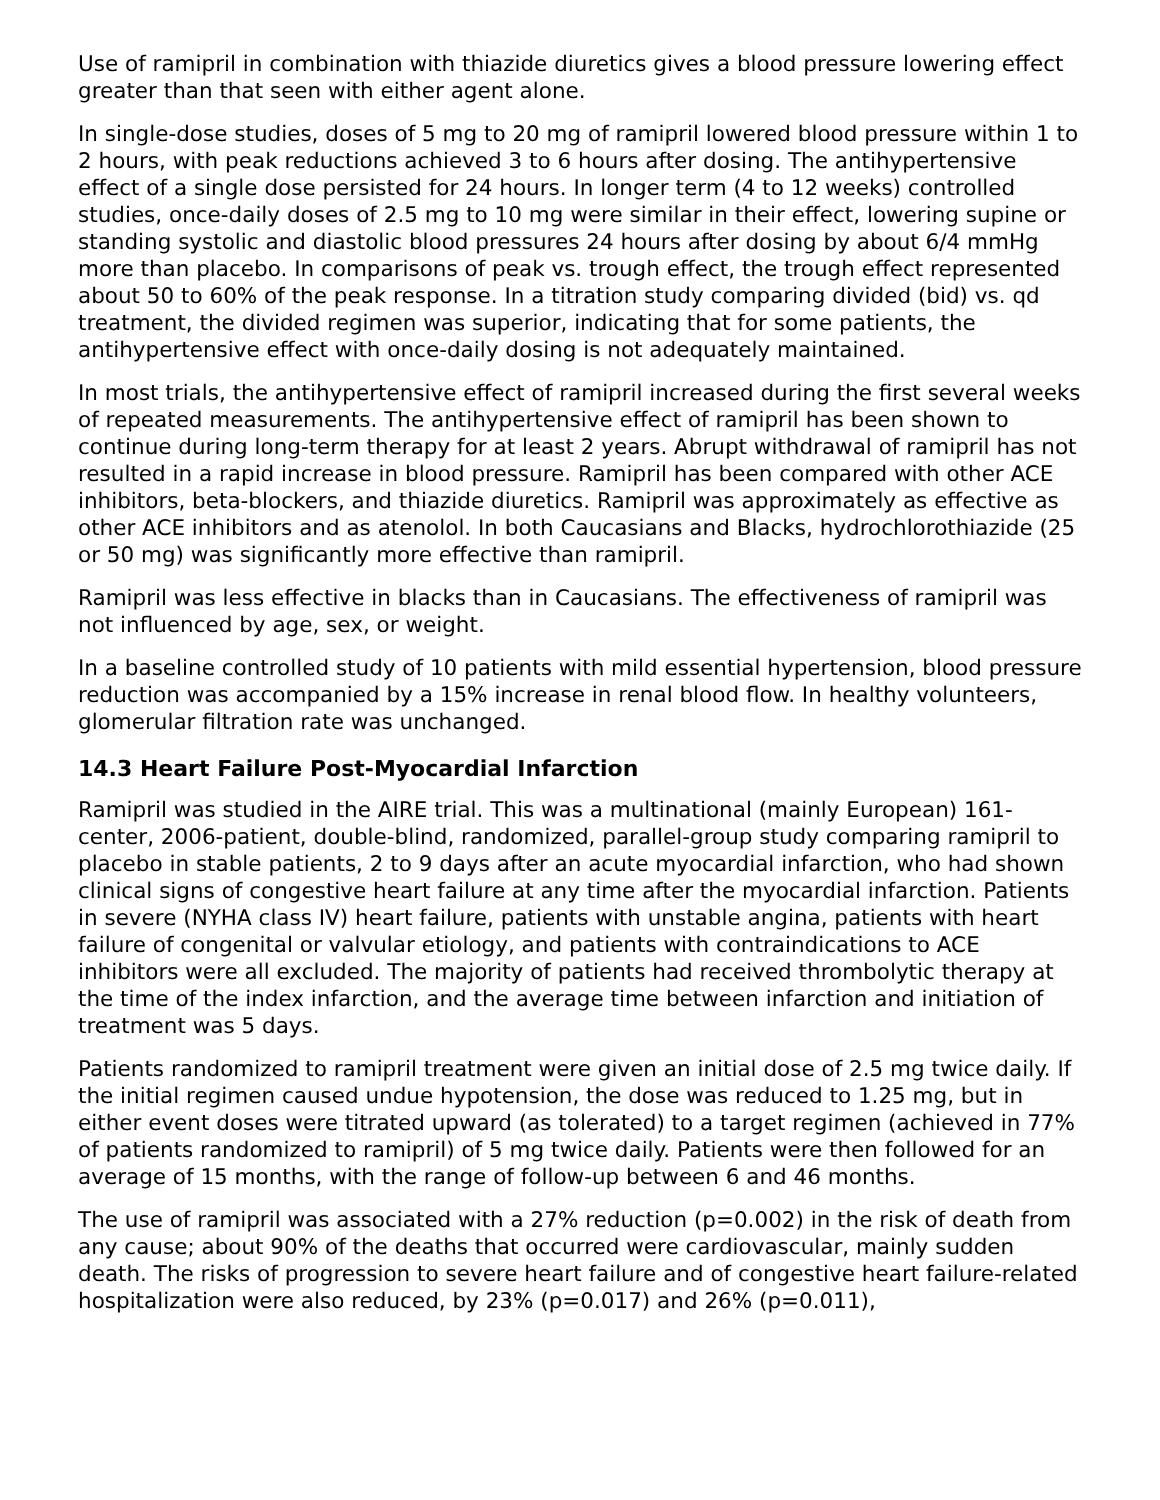Use of ramipril in combination with thiazide diuretics gives a blood pressure lowering effect greater than that seen with either agent alone.
In single-dose studies, doses of 5 mg to 20 mg of ramipril lowered blood pressure within 1 to 2 hours, with peak reductions achieved 3 to 6 hours after dosing. The antihypertensive effect of a single dose persisted for 24 hours. In longer term (4 to 12 weeks) controlled studies, once-daily doses of 2.5 mg to 10 mg were similar in their effect, lowering supine or standing systolic and diastolic blood pressures 24 hours after dosing by about 6/4 mmHg more than placebo. In comparisons of peak vs. trough effect, the trough effect represented about 50 to 60% of the peak response. In a titration study comparing divided (bid) vs. qd treatment, the divided regimen was superior, indicating that for some patients, the antihypertensive effect with once-daily dosing is not adequately maintained.
In most trials, the antihypertensive effect of ramipril increased during the first several weeks of repeated measurements. The antihypertensive effect of ramipril has been shown to continue during long-term therapy for at least 2 years. Abrupt withdrawal of ramipril has not resulted in a rapid increase in blood pressure. Ramipril has been compared with other ACE inhibitors, beta-blockers, and thiazide diuretics. Ramipril was approximately as effective as other ACE inhibitors and as atenolol. In both Caucasians and Blacks, hydrochlorothiazide (25 or 50 mg) was significantly more effective than ramipril.
Ramipril was less effective in blacks than in Caucasians. The effectiveness of ramipril was not influenced by age, sex, or weight.
In a baseline controlled study of 10 patients with mild essential hypertension, blood pressure reduction was accompanied by a 15% increase in renal blood flow. In healthy volunteers, glomerular filtration rate was unchanged.
14.3 Heart Failure Post-Myocardial Infarction
Ramipril was studied in the AIRE trial. This was a multinational (mainly European) 161-center, 2006-patient, double-blind, randomized, parallel-group study comparing ramipril to placebo in stable patients, 2 to 9 days after an acute myocardial infarction, who had shown clinical signs of congestive heart failure at any time after the myocardial infarction. Patients in severe (NYHA class IV) heart failure, patients with unstable angina, patients with heart failure of congenital or valvular etiology, and patients with contraindications to ACE inhibitors were all excluded. The majority of patients had received thrombolytic therapy at the time of the index infarction, and the average time between infarction and initiation of treatment was 5 days.
Patients randomized to ramipril treatment were given an initial dose of 2.5 mg twice daily. If the initial regimen caused undue hypotension, the dose was reduced to 1.25 mg, but in either event doses were titrated upward (as tolerated) to a target regimen (achieved in 77% of patients randomized to ramipril) of 5 mg twice daily. Patients were then followed for an average of 15 months, with the range of follow-up between 6 and 46 months.
The use of ramipril was associated with a 27% reduction (p=0.002) in the risk of death from any cause; about 90% of the deaths that occurred were cardiovascular, mainly sudden death. The risks of progression to severe heart failure and of congestive heart failure-related hospitalization were also reduced, by 23% (p=0.017) and 26% (p=0.011),